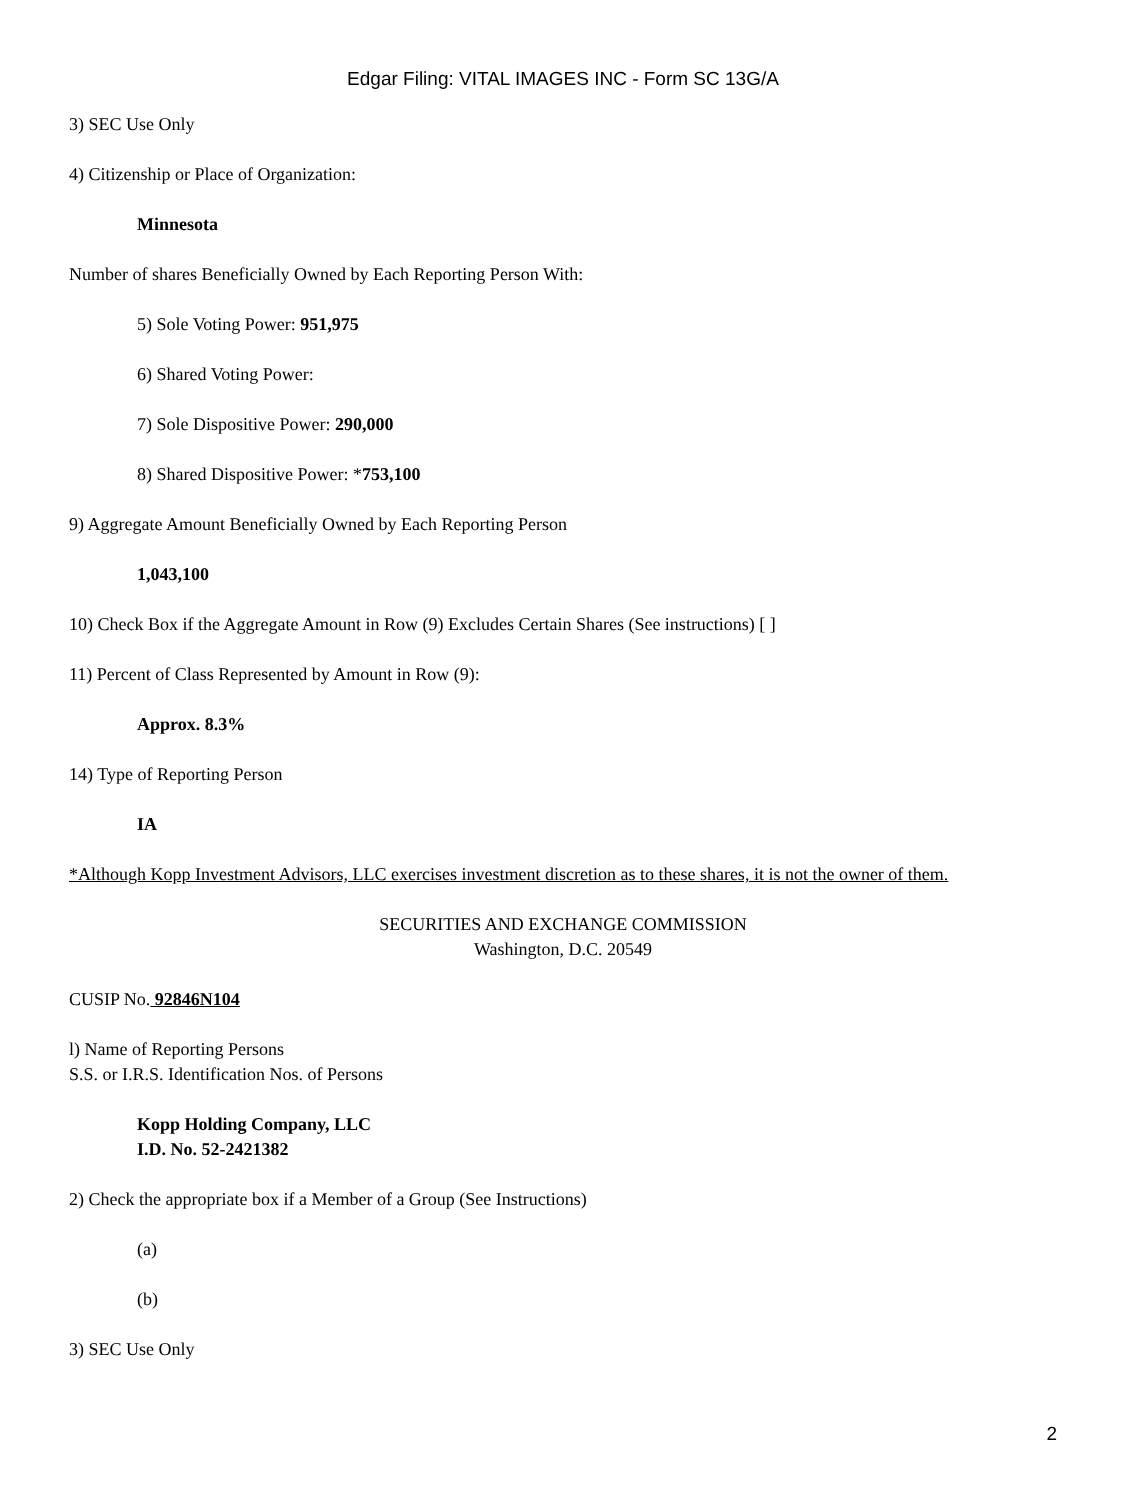Edgar Filing: VITAL IMAGES INC - Form SC 13G/A
3) SEC Use Only
4) Citizenship or Place of Organization:
Minnesota
Number of shares Beneficially Owned by Each Reporting Person With:
5) Sole Voting Power: 951,975
6) Shared Voting Power:
7) Sole Dispositive Power: 290,000
8) Shared Dispositive Power: *753,100
9) Aggregate Amount Beneficially Owned by Each Reporting Person
1,043,100
10) Check Box if the Aggregate Amount in Row (9) Excludes Certain Shares (See instructions) [ ]
11) Percent of Class Represented by Amount in Row (9):
Approx. 8.3%
14) Type of Reporting Person
IA
*Although Kopp Investment Advisors, LLC exercises investment discretion as to these shares, it is not the owner of them.
SECURITIES AND EXCHANGE COMMISSION
Washington, D.C. 20549
CUSIP No. 92846N104
l) Name of Reporting Persons
S.S. or I.R.S. Identification Nos. of Persons
Kopp Holding Company, LLC
I.D. No. 52-2421382
2) Check the appropriate box if a Member of a Group (See Instructions)
(a)
(b)
3) SEC Use Only
2